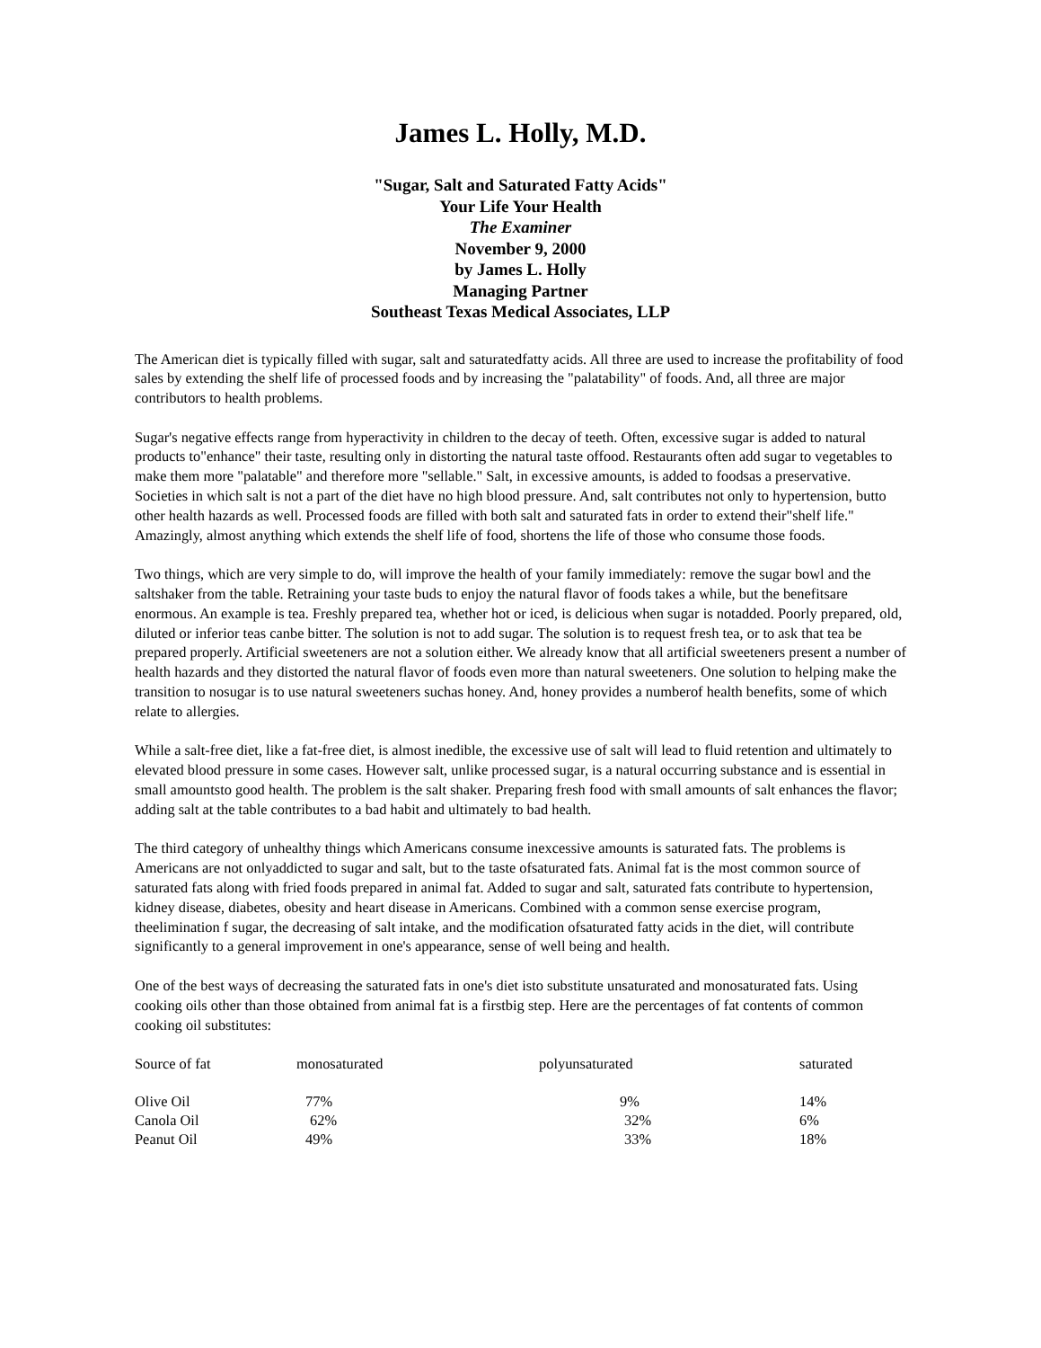James L. Holly, M.D.
"Sugar, Salt and Saturated Fatty Acids"
Your Life Your Health
The Examiner
November 9, 2000
by James L. Holly
Managing Partner
Southeast Texas Medical Associates, LLP
The American diet is typically filled with sugar, salt and saturatedfatty acids. All three are used to increase the profitability of food sales by extending the shelf life of processed foods and by increasing the "palatability" of foods. And, all three are major contributors to health problems.
Sugar's negative effects range from hyperactivity in children to the decay of teeth. Often, excessive sugar is added to natural products to"enhance" their taste, resulting only in distorting the natural taste offood. Restaurants often add sugar to vegetables to make them more "palatable" and therefore more "sellable." Salt, in excessive amounts, is added to foodsas a preservative. Societies in which salt is not a part of the diet have no high blood pressure. And, salt contributes not only to hypertension, butto other health hazards as well. Processed foods are filled with both salt and saturated fats in order to extend their"shelf life." Amazingly, almost anything which extends the shelf life of food, shortens the life of those who consume those foods.
Two things, which are very simple to do, will improve the health of your family immediately: remove the sugar bowl and the saltshaker from the table. Retraining your taste buds to enjoy the natural flavor of foods takes a while, but the benefitsare enormous. An example is tea. Freshly prepared tea, whether hot or iced, is delicious when sugar is notadded. Poorly prepared, old, diluted or inferior teas canbe bitter. The solution is not to add sugar. The solution is to request fresh tea, or to ask that tea be prepared properly. Artificial sweeteners are not a solution either. We already know that all artificial sweeteners present a number of health hazards and they distorted the natural flavor of foods even more than natural sweeteners. One solution to helping make the transition to nosugar is to use natural sweeteners suchas honey. And, honey provides a numberof health benefits, some of which relate to allergies.
While a salt-free diet, like a fat-free diet, is almost inedible, the excessive use of salt will lead to fluid retention and ultimately to elevated blood pressure in some cases. However salt, unlike processed sugar, is a natural occurring substance and is essential in small amountsto good health. The problem is the salt shaker. Preparing fresh food with small amounts of salt enhances the flavor; adding salt at the table contributes to a bad habit and ultimately to bad health.
The third category of unhealthy things which Americans consume inexcessive amounts is saturated fats. The problems is Americans are not onlyaddicted to sugar and salt, but to the taste ofsaturated fats. Animal fat is the most common source of saturated fats along with fried foods prepared in animal fat. Added to sugar and salt, saturated fats contribute to hypertension, kidney disease, diabetes, obesity and heart disease in Americans. Combined with a common sense exercise program, theelimination f sugar, the decreasing of salt intake, and the modification ofsaturated fatty acids in the diet, will contribute significantly to a general improvement in one's appearance, sense of well being and health.
One of the best ways of decreasing the saturated fats in one's diet isto substitute unsaturated and monosaturated fats. Using cooking oils other than those obtained from animal fat is a firstbig step. Here are the percentages of fat contents of common cooking oil substitutes:
| Source of fat | monosaturated | polyunsaturated | saturated |
| --- | --- | --- | --- |
| Olive Oil | 77% | 9% | 14% |
| Canola Oil | 62% | 32% | 6% |
| Peanut Oil | 49% | 33% | 18% |